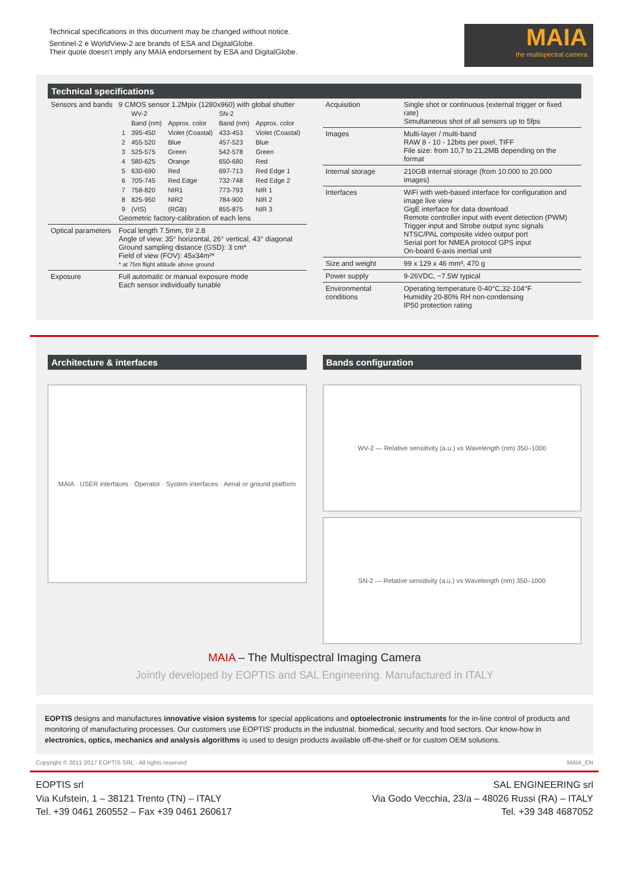Technical specifications in this document may be changed without notice.
Sentinel-2 e WorldView-2 are brands of ESA and DigitalGlobe.
Their quote doesn't imply any MAIA endorsement by ESA and DigitalGlobe.
MAIA
the multispectral camera
Technical specifications
| Sensors and bands | 9 CMOS sensor 1.2Mpix (1280x960) with global shutter / / WV-2 / / SN-2 / / / --- / --- / --- / --- / --- / / / Band (nm) / Approx. color / Band (nm) / Approx. color / / 1 / 395-450 / Violet (Coastal) / 433-453 / Violet (Coastal) / / 2 / 455-520 / Blue / 457-523 / Blue / / 3 / 525-575 / Green / 542-578 / Green / / 4 / 580-625 / Orange / 650-680 / Red / / 5 / 630-690 / Red / 697-713 / Red Edge 1 / / 6 / 705-745 / Red Edge / 732-748 / Red Edge 2 / / 7 / 758-820 / NIR1 / 773-793 / NIR 1 / / 8 / 825-950 / NIR2 / 784-900 / NIR 2 / / 9 / (VIS) / (RGB) / 855-875 / NIR 3 / Geometric factory-calibration of each lens |
| Optical parameters | Focal length 7.5mm, f/# 2.8 Angle of view: 35° horizontal, 26° vertical, 43° diagonal Ground sampling distance (GSD): 3 cm* Field of view (FOV): 45x34m²* * at 75m flight altitude above ground |
| Exposure | Full automatic or manual exposure mode Each sensor individually tunable |
| Acquisition | Single shot or continuous (external trigger or fixed rate) Simultaneous shot of all sensors up to 5fps |
| Images | Multi-layer / multi-band RAW 8 - 10 - 12bits per pixel, TIFF File size: from 10,7 to 21,2MB depending on the format |
| Internal storage | 210GB internal storage (from 10.000 to 20.000 images) |
| Interfaces | WiFi with web-based interface for configuration and image live view GigE interface for data download Remote controller input with event detection (PWM) Trigger input and Strobe output sync signals NTSC/PAL composite video output port Serial port for NMEA protocol GPS input On-board 6-axis inertial unit |
| Size and weight | 99 x 129 x 46 mm³, 470 g |
| Power supply | 9-26VDC, ~7.5W typical |
| Environmental conditions | Operating temperature 0-40°C,32-104°F Humidity 20-80% RH non-condensing IP50 protection rating |
Architecture & interfaces
MAIA · USER interfaces · Operator · System interfaces · Aerial or ground platform
Bands configuration
WV-2 — Relative sensitivity (a.u.) vs Wavelength (nm) 350–1000
SN-2 — Relative sensitivity (a.u.) vs Wavelength (nm) 350–1000
MAIA – The Multispectral Imaging Camera
Jointly developed by EOPTIS and SAL Engineering. Manufactured in ITALY
EOPTIS designs and manufactures innovative vision systems for special applications and optoelectronic instruments for the in-line control of products and monitoring of manufacturing processes. Our customers use EOPTIS' products in the industrial, biomedical, security and food sectors. Our know-how in electronics, optics, mechanics and analysis algorithms is used to design products available off-the-shelf or for custom OEM solutions.
Copyright © 2011-2017 EOPTIS SRL - All rights reserved MAIA_EN
EOPTIS srl
Via Kufstein, 1 – 38121 Trento (TN) – ITALY
Tel. +39 0461 260552 – Fax +39 0461 260617
SAL ENGINEERING srl
Via Godo Vecchia, 23/a – 48026 Russi (RA) – ITALY
Tel. +39 348 4687052